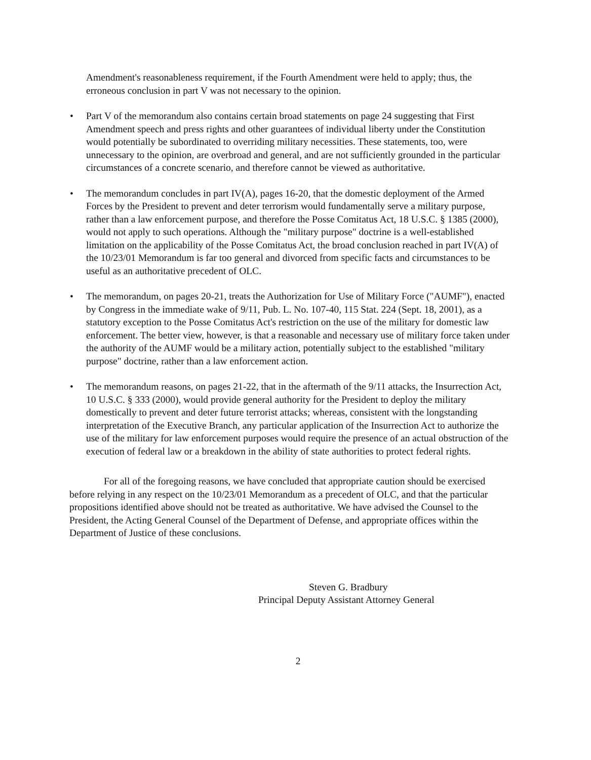Amendment's reasonableness requirement, if the Fourth Amendment were held to apply; thus, the erroneous conclusion in part V was not necessary to the opinion.
• Part V of the memorandum also contains certain broad statements on page 24 suggesting that First Amendment speech and press rights and other guarantees of individual liberty under the Constitution would potentially be subordinated to overriding military necessities. These statements, too, were unnecessary to the opinion, are overbroad and general, and are not sufficiently grounded in the particular circumstances of a concrete scenario, and therefore cannot be viewed as authoritative.
• The memorandum concludes in part IV(A), pages 16-20, that the domestic deployment of the Armed Forces by the President to prevent and deter terrorism would fundamentally serve a military purpose, rather than a law enforcement purpose, and therefore the Posse Comitatus Act, 18 U.S.C. § 1385 (2000), would not apply to such operations. Although the "military purpose" doctrine is a well-established limitation on the applicability of the Posse Comitatus Act, the broad conclusion reached in part IV(A) of the 10/23/01 Memorandum is far too general and divorced from specific facts and circumstances to be useful as an authoritative precedent of OLC.
• The memorandum, on pages 20-21, treats the Authorization for Use of Military Force ("AUMF"), enacted by Congress in the immediate wake of 9/11, Pub. L. No. 107-40, 115 Stat. 224 (Sept. 18, 2001), as a statutory exception to the Posse Comitatus Act's restriction on the use of the military for domestic law enforcement. The better view, however, is that a reasonable and necessary use of military force taken under the authority of the AUMF would be a military action, potentially subject to the established "military purpose" doctrine, rather than a law enforcement action.
• The memorandum reasons, on pages 21-22, that in the aftermath of the 9/11 attacks, the Insurrection Act, 10 U.S.C. § 333 (2000), would provide general authority for the President to deploy the military domestically to prevent and deter future terrorist attacks; whereas, consistent with the longstanding interpretation of the Executive Branch, any particular application of the Insurrection Act to authorize the use of the military for law enforcement purposes would require the presence of an actual obstruction of the execution of federal law or a breakdown in the ability of state authorities to protect federal rights.
For all of the foregoing reasons, we have concluded that appropriate caution should be exercised before relying in any respect on the 10/23/01 Memorandum as a precedent of OLC, and that the particular propositions identified above should not be treated as authoritative. We have advised the Counsel to the President, the Acting General Counsel of the Department of Defense, and appropriate offices within the Department of Justice of these conclusions.
Steven G. Bradbury
Principal Deputy Assistant Attorney General
2